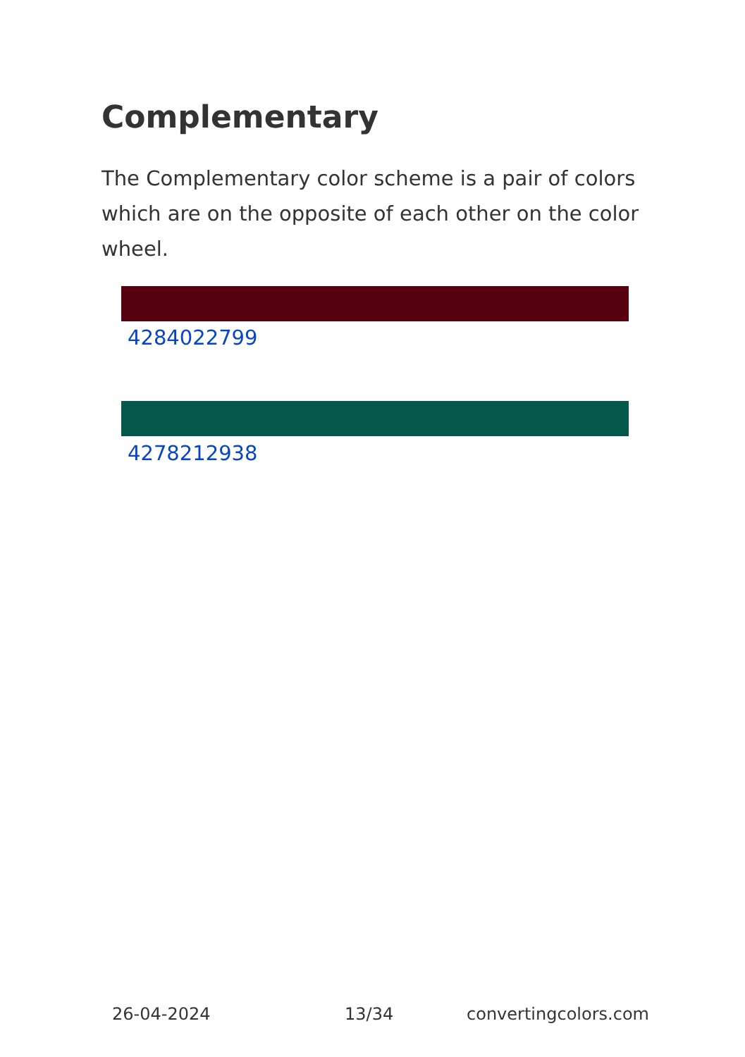Complementary
The Complementary color scheme is a pair of colors which are on the opposite of each other on the color wheel.
4284022799
4278212938
26-04-2024 13/34 convertingcolors.com